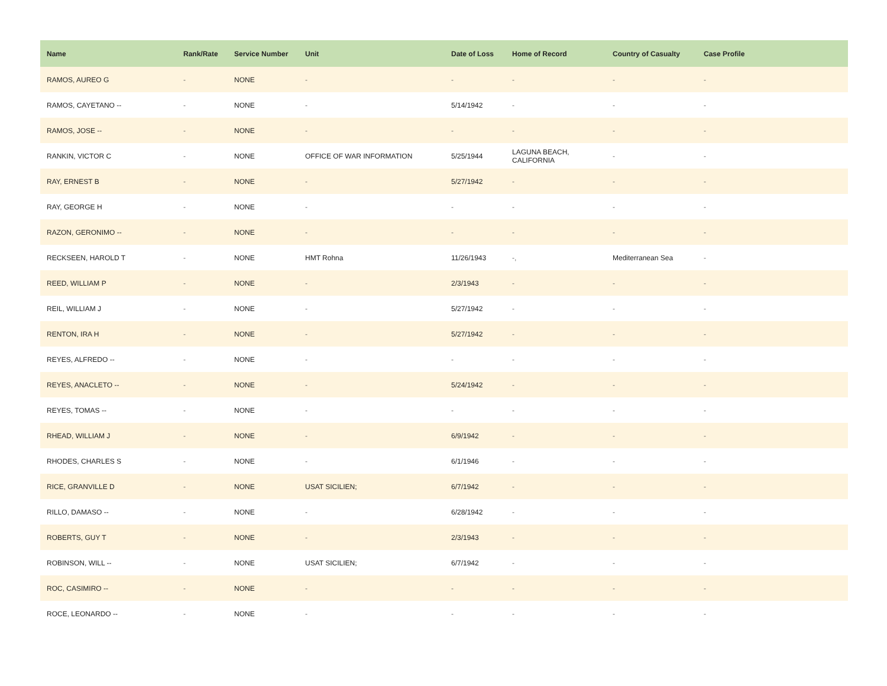| Name | Rank/Rate | Service Number | Unit | Date of Loss | Home of Record | Country of Casualty | Case Profile |
| --- | --- | --- | --- | --- | --- | --- | --- |
| RAMOS, AUREO G | - | NONE | - | - | - | - | - |
| RAMOS, CAYETANO -- | - | NONE | - | 5/14/1942 | - | - | - |
| RAMOS, JOSE -- | - | NONE | - | - | - | - | - |
| RANKIN, VICTOR C | - | NONE | OFFICE OF WAR INFORMATION | 5/25/1944 | LAGUNA BEACH, CALIFORNIA | - | - |
| RAY, ERNEST B | - | NONE | - | 5/27/1942 | - | - | - |
| RAY, GEORGE H | - | NONE | - | - | - | - | - |
| RAZON, GERONIMO -- | - | NONE | - | - | - | - | - |
| RECKSEEN, HAROLD T | - | NONE | HMT Rohna | 11/26/1943 | -, | Mediterranean Sea | - |
| REED, WILLIAM P | - | NONE | - | 2/3/1943 | - | - | - |
| REIL, WILLIAM J | - | NONE | - | 5/27/1942 | - | - | - |
| RENTON, IRA H | - | NONE | - | 5/27/1942 | - | - | - |
| REYES, ALFREDO -- | - | NONE | - | - | - | - | - |
| REYES, ANACLETO -- | - | NONE | - | 5/24/1942 | - | - | - |
| REYES, TOMAS -- | - | NONE | - | - | - | - | - |
| RHEAD, WILLIAM J | - | NONE | - | 6/9/1942 | - | - | - |
| RHODES, CHARLES S | - | NONE | - | 6/1/1946 | - | - | - |
| RICE, GRANVILLE D | - | NONE | USAT SICILIEN; | 6/7/1942 | - | - | - |
| RILLO, DAMASO -- | - | NONE | - | 6/28/1942 | - | - | - |
| ROBERTS, GUY T | - | NONE | - | 2/3/1943 | - | - | - |
| ROBINSON, WILL -- | - | NONE | USAT SICILIEN; | 6/7/1942 | - | - | - |
| ROC, CASIMIRO -- | - | NONE | - | - | - | - | - |
| ROCE, LEONARDO -- | - | NONE | - | - | - | - | - |